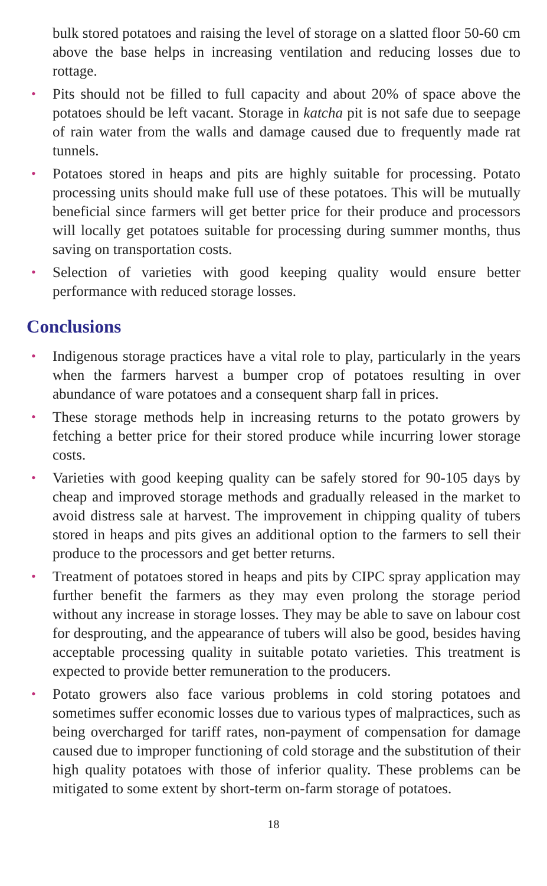bulk stored potatoes and raising the level of storage on a slatted floor 50-60 cm above the base helps in increasing ventilation and reducing losses due to rottage.
• Pits should not be filled to full capacity and about 20% of space above the potatoes should be left vacant. Storage in katcha pit is not safe due to seepage of rain water from the walls and damage caused due to frequently made rat tunnels.
• Potatoes stored in heaps and pits are highly suitable for processing. Potato processing units should make full use of these potatoes. This will be mutually beneficial since farmers will get better price for their produce and processors will locally get potatoes suitable for processing during summer months, thus saving on transportation costs.
• Selection of varieties with good keeping quality would ensure better performance with reduced storage losses.
Conclusions
• Indigenous storage practices have a vital role to play, particularly in the years when the farmers harvest a bumper crop of potatoes resulting in over abundance of ware potatoes and a consequent sharp fall in prices.
• These storage methods help in increasing returns to the potato growers by fetching a better price for their stored produce while incurring lower storage costs.
• Varieties with good keeping quality can be safely stored for 90-105 days by cheap and improved storage methods and gradually released in the market to avoid distress sale at harvest. The improvement in chipping quality of tubers stored in heaps and pits gives an additional option to the farmers to sell their produce to the processors and get better returns.
• Treatment of potatoes stored in heaps and pits by CIPC spray application may further benefit the farmers as they may even prolong the storage period without any increase in storage losses. They may be able to save on labour cost for desprouting, and the appearance of tubers will also be good, besides having acceptable processing quality in suitable potato varieties. This treatment is expected to provide better remuneration to the producers.
• Potato growers also face various problems in cold storing potatoes and sometimes suffer economic losses due to various types of malpractices, such as being overcharged for tariff rates, non-payment of compensation for damage caused due to improper functioning of cold storage and the substitution of their high quality potatoes with those of inferior quality. These problems can be mitigated to some extent by short-term on-farm storage of potatoes.
18